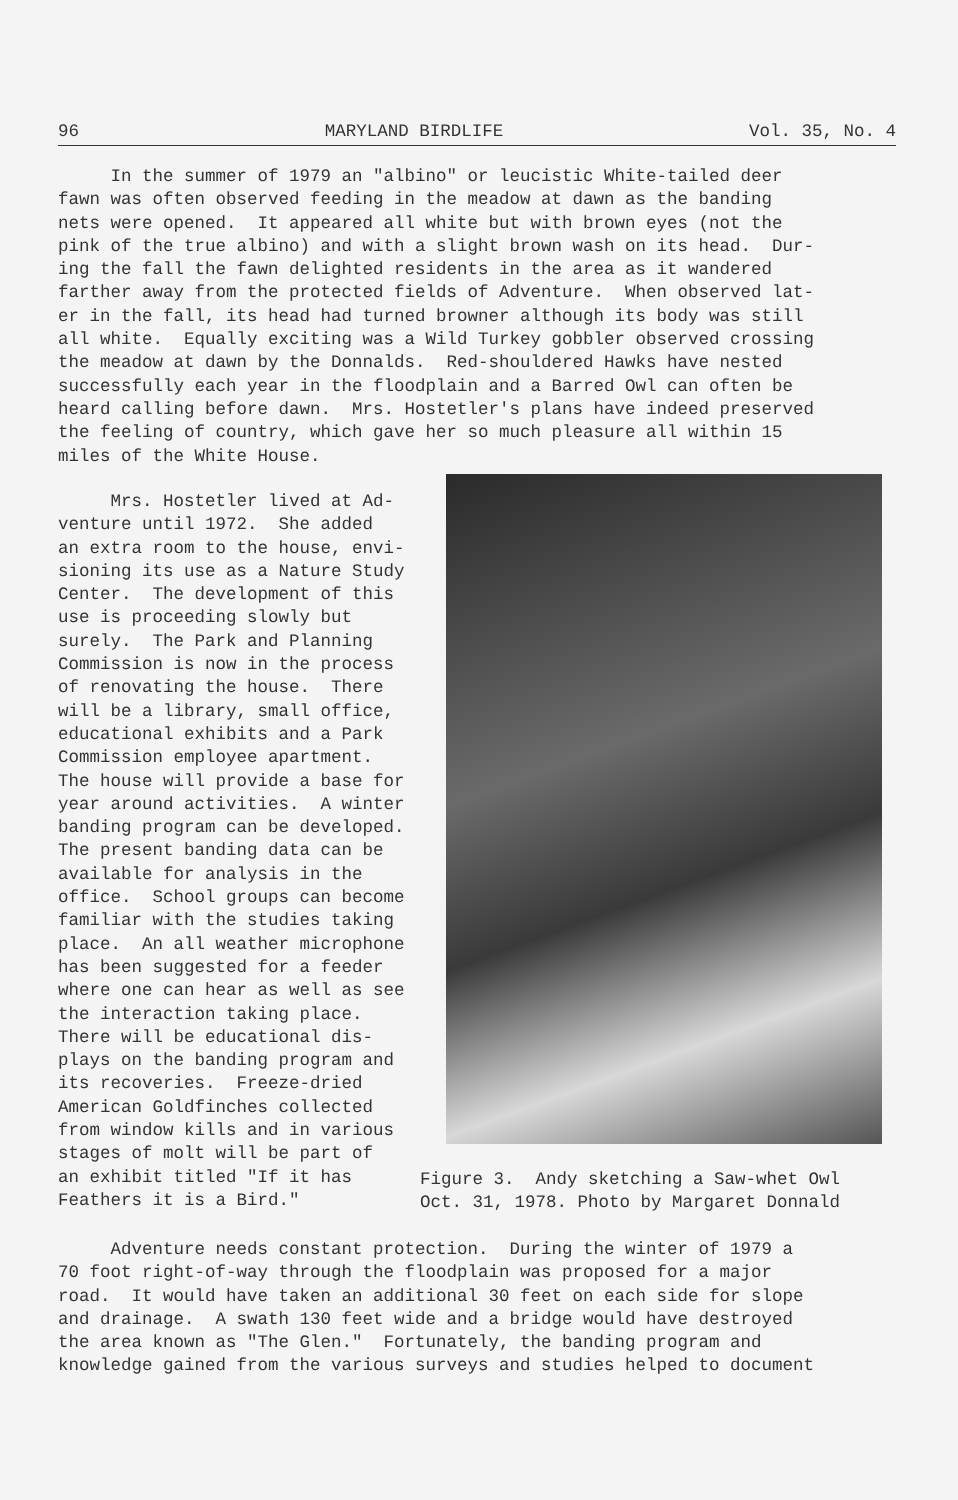96 MARYLAND BIRDLIFE Vol. 35, No. 4
In the summer of 1979 an "albino" or leucistic White-tailed deer fawn was often observed feeding in the meadow at dawn as the banding nets were opened. It appeared all white but with brown eyes (not the pink of the true albino) and with a slight brown wash on its head. Dur- ing the fall the fawn delighted residents in the area as it wandered farther away from the protected fields of Adventure. When observed lat- er in the fall, its head had turned browner although its body was still all white. Equally exciting was a Wild Turkey gobbler observed crossing the meadow at dawn by the Donnalds. Red-shouldered Hawks have nested successfully each year in the floodplain and a Barred Owl can often be heard calling before dawn. Mrs. Hostetler's plans have indeed preserved the feeling of country, which gave her so much pleasure all within 15 miles of the White House.
Mrs. Hostetler lived at Ad- venture until 1972. She added an extra room to the house, envi- sioning its use as a Nature Study Center. The development of this use is proceeding slowly but surely. The Park and Planning Commission is now in the process of renovating the house. There will be a library, small office, educational exhibits and a Park Commission employee apartment. The house will provide a base for year around activities. A winter banding program can be developed. The present banding data can be available for analysis in the office. School groups can become familiar with the studies taking place. An all weather microphone has been suggested for a feeder where one can hear as well as see the interaction taking place. There will be educational dis- plays on the banding program and its recoveries. Freeze-dried American Goldfinches collected from window kills and in various stages of molt will be part of an exhibit titled "If it has Feathers it is a Bird."
Figure 3. Andy sketching a Saw-whet Owl Oct. 31, 1978. Photo by Margaret Donnald
Adventure needs constant protection. During the winter of 1979 a 70 foot right-of-way through the floodplain was proposed for a major road. It would have taken an additional 30 feet on each side for slope and drainage. A swath 130 feet wide and a bridge would have destroyed the area known as "The Glen." Fortunately, the banding program and knowledge gained from the various surveys and studies helped to document